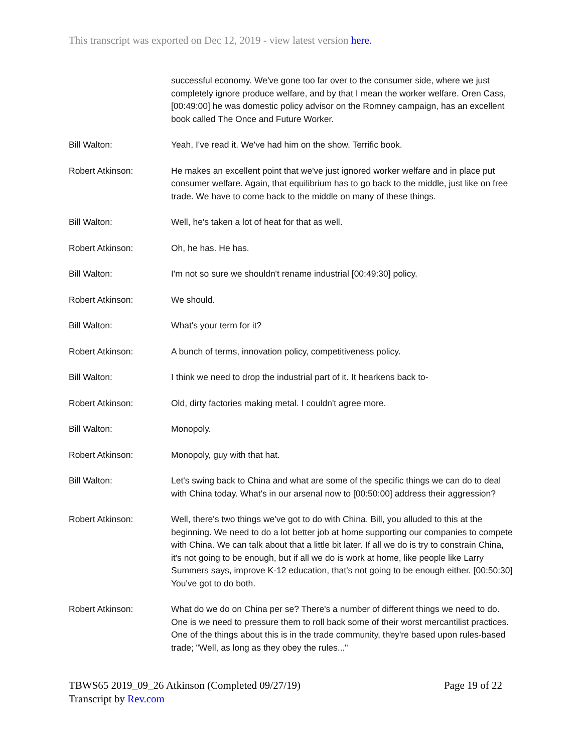This transcript was exported on Dec 12, 2019 - view latest version here.
successful economy. We've gone too far over to the consumer side, where we just completely ignore produce welfare, and by that I mean the worker welfare. Oren Cass, [00:49:00] he was domestic policy advisor on the Romney campaign, has an excellent book called The Once and Future Worker.
Bill Walton: Yeah, I've read it. We've had him on the show. Terrific book.
Robert Atkinson: He makes an excellent point that we've just ignored worker welfare and in place put consumer welfare. Again, that equilibrium has to go back to the middle, just like on free trade. We have to come back to the middle on many of these things.
Bill Walton: Well, he's taken a lot of heat for that as well.
Robert Atkinson: Oh, he has. He has.
Bill Walton: I'm not so sure we shouldn't rename industrial [00:49:30] policy.
Robert Atkinson: We should.
Bill Walton: What's your term for it?
Robert Atkinson: A bunch of terms, innovation policy, competitiveness policy.
Bill Walton: I think we need to drop the industrial part of it. It hearkens back to-
Robert Atkinson: Old, dirty factories making metal. I couldn't agree more.
Bill Walton: Monopoly.
Robert Atkinson: Monopoly, guy with that hat.
Bill Walton: Let's swing back to China and what are some of the specific things we can do to deal with China today. What's in our arsenal now to [00:50:00] address their aggression?
Robert Atkinson: Well, there's two things we've got to do with China. Bill, you alluded to this at the beginning. We need to do a lot better job at home supporting our companies to compete with China. We can talk about that a little bit later. If all we do is try to constrain China, it's not going to be enough, but if all we do is work at home, like people like Larry Summers says, improve K-12 education, that's not going to be enough either. [00:50:30] You've got to do both.
Robert Atkinson: What do we do on China per se? There's a number of different things we need to do. One is we need to pressure them to roll back some of their worst mercantilist practices. One of the things about this is in the trade community, they're based upon rules-based trade; "Well, as long as they obey the rules..."
TBWS65 2019_09_26 Atkinson (Completed 09/27/19)
Transcript by Rev.com
Page 19 of 22